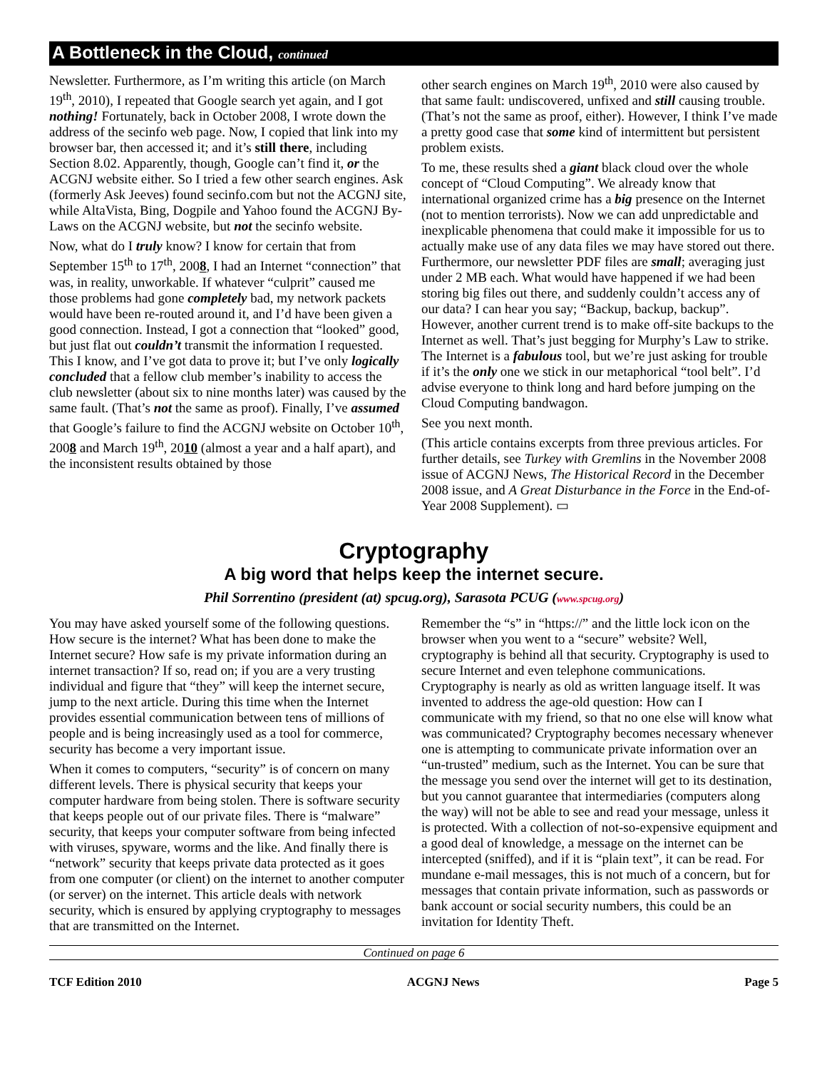A Bottleneck in the Cloud, continued
Newsletter. Furthermore, as I’m writing this article (on March 19<sup>th</sup>, 2010), I repeated that Google search yet again, and I got nothing! Fortunately, back in October 2008, I wrote down the address of the secinfo web page. Now, I copied that link into my browser bar, then accessed it; and it’s still there, including Section 8.02. Apparently, though, Google can’t find it, or the ACGNJ website either. So I tried a few other search engines. Ask (formerly Ask Jeeves) found secinfo.com but not the ACGNJ site, while AltaVista, Bing, Dogpile and Yahoo found the ACGNJ By-Laws on the ACGNJ website, but not the secinfo website.
Now, what do I truly know? I know for certain that from September 15<sup>th</sup> to 17<sup>th</sup>, 2008, I had an Internet “connection” that was, in reality, unworkable. If whatever “culprit” caused me those problems had gone completely bad, my network packets would have been re-routed around it, and I’d have been given a good connection. Instead, I got a connection that “looked” good, but just flat out couldn’t transmit the information I requested. This I know, and I’ve got data to prove it; but I’ve only logically concluded that a fellow club member’s inability to access the club newsletter (about six to nine months later) was caused by the same fault. (That’s not the same as proof). Finally, I’ve assumed that Google’s failure to find the ACGNJ website on October 10<sup>th</sup>, 2008 and March 19<sup>th</sup>, 2010 (almost a year and a half apart), and the inconsistent results obtained by those
other search engines on March 19<sup>th</sup>, 2010 were also caused by that same fault: undiscovered, unfixed and still causing trouble. (That’s not the same as proof, either). However, I think I’ve made a pretty good case that some kind of intermittent but persistent problem exists.
To me, these results shed a giant black cloud over the whole concept of “Cloud Computing”. We already know that international organized crime has a big presence on the Internet (not to mention terrorists). Now we can add unpredictable and inexplicable phenomena that could make it impossible for us to actually make use of any data files we may have stored out there. Furthermore, our newsletter PDF files are small; averaging just under 2 MB each. What would have happened if we had been storing big files out there, and suddenly couldn’t access any of our data? I can hear you say; “Backup, backup, backup”. However, another current trend is to make off-site backups to the Internet as well. That’s just begging for Murphy’s Law to strike. The Internet is a fabulous tool, but we’re just asking for trouble if it’s the only one we stick in our metaphorical “tool belt”. I’d advise everyone to think long and hard before jumping on the Cloud Computing bandwagon.
See you next month.
(This article contains excerpts from three previous articles. For further details, see Turkey with Gremlins in the November 2008 issue of ACGNJ News, The Historical Record in the December 2008 issue, and A Great Disturbance in the Force in the End-of-Year 2008 Supplement). ▭
Cryptography
A big word that helps keep the internet secure.
Phil Sorrentino (president (at) spcug.org), Sarasota PCUG (www.spcug.org)
You may have asked yourself some of the following questions. How secure is the internet? What has been done to make the Internet secure? How safe is my private information during an internet transaction? If so, read on; if you are a very trusting individual and figure that “they” will keep the internet secure, jump to the next article. During this time when the Internet provides essential communication between tens of millions of people and is being increasingly used as a tool for commerce, security has become a very important issue.
When it comes to computers, “security” is of concern on many different levels. There is physical security that keeps your computer hardware from being stolen. There is software security that keeps people out of our private files. There is “malware” security, that keeps your computer software from being infected with viruses, spyware, worms and the like. And finally there is “network” security that keeps private data protected as it goes from one computer (or client) on the internet to another computer (or server) on the internet. This article deals with network security, which is ensured by applying cryptography to messages that are transmitted on the Internet.
Remember the “s” in “https://” and the little lock icon on the browser when you went to a “secure” website? Well, cryptography is behind all that security. Cryptography is used to secure Internet and even telephone communications. Cryptography is nearly as old as written language itself. It was invented to address the age-old question: How can I communicate with my friend, so that no one else will know what was communicated? Cryptography becomes necessary whenever one is attempting to communicate private information over an “un-trusted” medium, such as the Internet. You can be sure that the message you send over the internet will get to its destination, but you cannot guarantee that intermediaries (computers along the way) will not be able to see and read your message, unless it is protected. With a collection of not-so-expensive equipment and a good deal of knowledge, a message on the internet can be intercepted (sniffed), and if it is “plain text”, it can be read. For mundane e-mail messages, this is not much of a concern, but for messages that contain private information, such as passwords or bank account or social security numbers, this could be an invitation for Identity Theft.
Continued on page 6
TCF Edition 2010 ACGNJ News Page 5